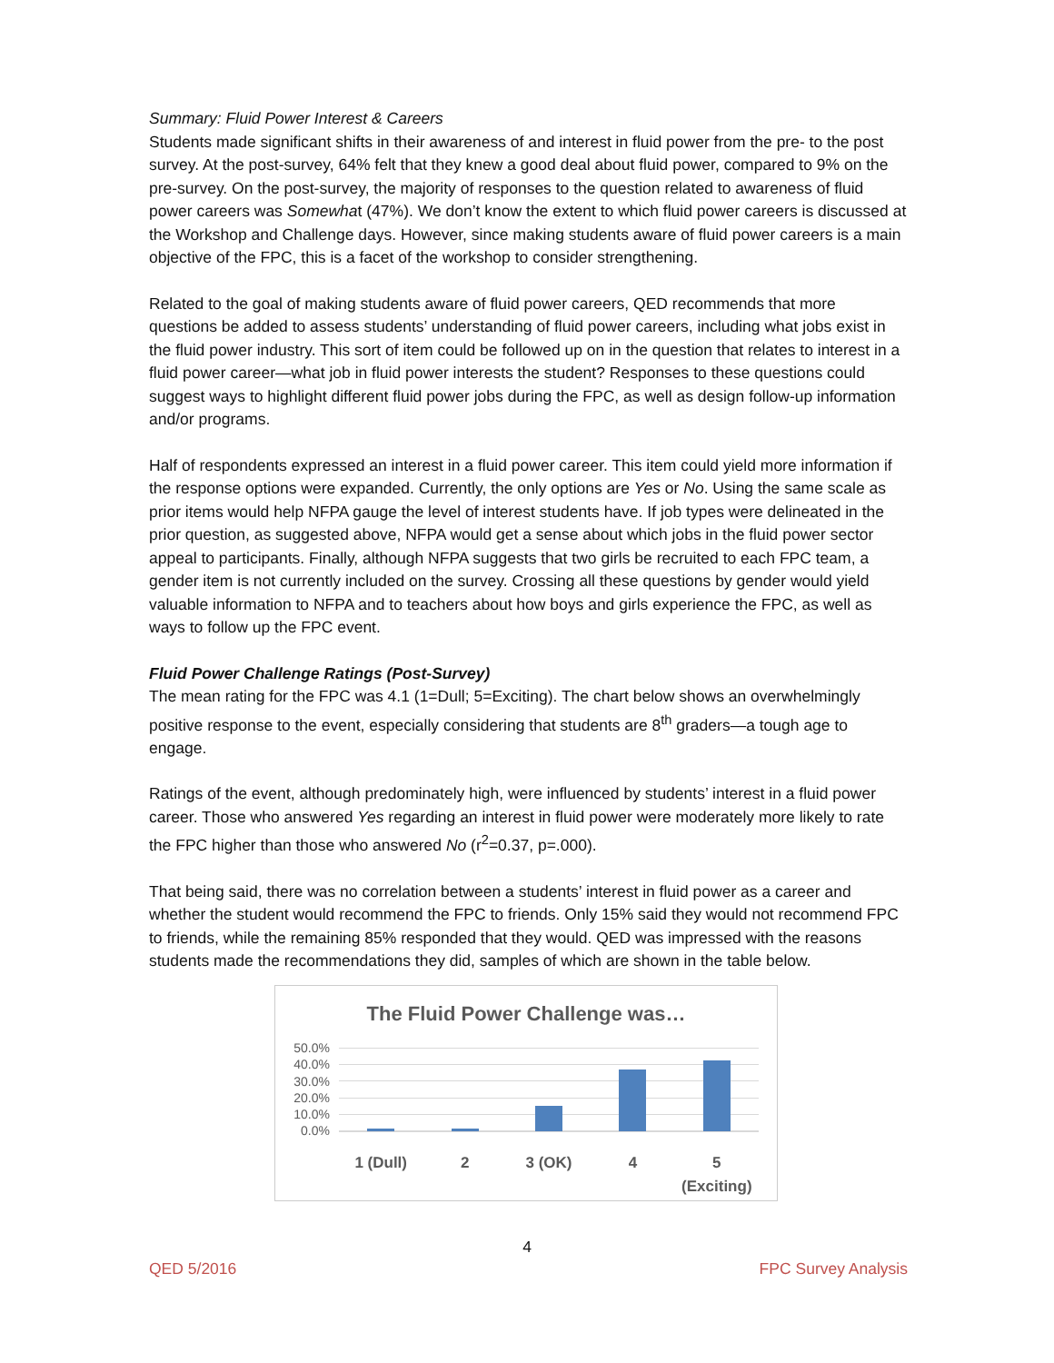Summary: Fluid Power Interest & Careers
Students made significant shifts in their awareness of and interest in fluid power from the pre- to the post survey. At the post-survey, 64% felt that they knew a good deal about fluid power, compared to 9% on the pre-survey. On the post-survey, the majority of responses to the question related to awareness of fluid power careers was Somewhat (47%). We don’t know the extent to which fluid power careers is discussed at the Workshop and Challenge days. However, since making students aware of fluid power careers is a main objective of the FPC, this is a facet of the workshop to consider strengthening.
Related to the goal of making students aware of fluid power careers, QED recommends that more questions be added to assess students’ understanding of fluid power careers, including what jobs exist in the fluid power industry. This sort of item could be followed up on in the question that relates to interest in a fluid power career—what job in fluid power interests the student? Responses to these questions could suggest ways to highlight different fluid power jobs during the FPC, as well as design follow-up information and/or programs.
Half of respondents expressed an interest in a fluid power career. This item could yield more information if the response options were expanded. Currently, the only options are Yes or No. Using the same scale as prior items would help NFPA gauge the level of interest students have. If job types were delineated in the prior question, as suggested above, NFPA would get a sense about which jobs in the fluid power sector appeal to participants. Finally, although NFPA suggests that two girls be recruited to each FPC team, a gender item is not currently included on the survey. Crossing all these questions by gender would yield valuable information to NFPA and to teachers about how boys and girls experience the FPC, as well as ways to follow up the FPC event.
Fluid Power Challenge Ratings (Post-Survey)
The mean rating for the FPC was 4.1 (1=Dull; 5=Exciting). The chart below shows an overwhelmingly positive response to the event, especially considering that students are 8<sup>th</sup> graders—a tough age to engage.
Ratings of the event, although predominately high, were influenced by students’ interest in a fluid power career. Those who answered Yes regarding an interest in fluid power were moderately more likely to rate the FPC higher than those who answered No (r<sup>2</sup>=0.37, p=.000).
That being said, there was no correlation between a students’ interest in fluid power as a career and whether the student would recommend the FPC to friends. Only 15% said they would not recommend FPC to friends, while the remaining 85% responded that they would. QED was impressed with the reasons students made the recommendations they did, samples of which are shown in the table below.
The Fluid Power Challenge was…
50.0%
40.0%
30.0%
20.0%
10.0%
0.0%
1 (Dull) 2 3 (OK) 4 5
(Exciting)
4
QED 5/2016 FPC Survey Analysis